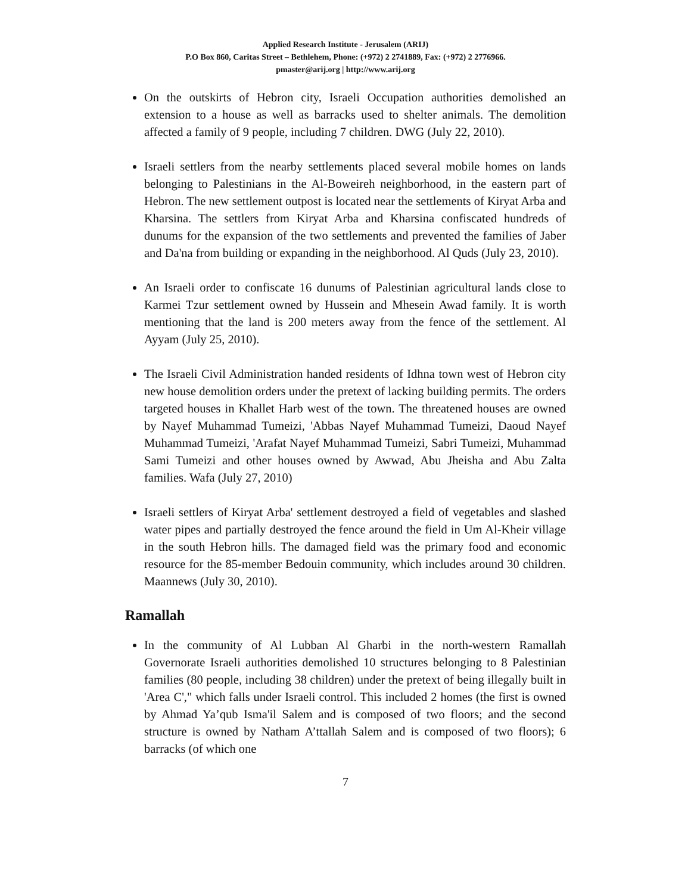Applied Research Institute - Jerusalem (ARIJ)
P.O Box 860, Caritas Street – Bethlehem, Phone: (+972) 2 2741889, Fax: (+972) 2 2776966.
pmaster@arij.org | http://www.arij.org
On the outskirts of Hebron city, Israeli Occupation authorities demolished an extension to a house as well as barracks used to shelter animals. The demolition affected a family of 9 people, including 7 children. DWG (July 22, 2010).
Israeli settlers from the nearby settlements placed several mobile homes on lands belonging to Palestinians in the Al-Boweireh neighborhood, in the eastern part of Hebron. The new settlement outpost is located near the settlements of Kiryat Arba and Kharsina. The settlers from Kiryat Arba and Kharsina confiscated hundreds of dunums for the expansion of the two settlements and prevented the families of Jaber and Da'na from building or expanding in the neighborhood. Al Quds (July 23, 2010).
An Israeli order to confiscate 16 dunums of Palestinian agricultural lands close to Karmei Tzur settlement owned by Hussein and Mhesein Awad family. It is worth mentioning that the land is 200 meters away from the fence of the settlement. Al Ayyam (July 25, 2010).
The Israeli Civil Administration handed residents of Idhna town west of Hebron city new house demolition orders under the pretext of lacking building permits. The orders targeted houses in Khallet Harb west of the town. The threatened houses are owned by Nayef Muhammad Tumeizi, 'Abbas Nayef Muhammad Tumeizi, Daoud Nayef Muhammad Tumeizi, 'Arafat Nayef Muhammad Tumeizi, Sabri Tumeizi, Muhammad Sami Tumeizi and other houses owned by Awwad, Abu Jheisha and Abu Zalta families. Wafa (July 27, 2010)
Israeli settlers of Kiryat Arba' settlement destroyed a field of vegetables and slashed water pipes and partially destroyed the fence around the field in Um Al-Kheir village in the south Hebron hills. The damaged field was the primary food and economic resource for the 85-member Bedouin community, which includes around 30 children. Maannews (July 30, 2010).
Ramallah
In the community of Al Lubban Al Gharbi in the north-western Ramallah Governorate Israeli authorities demolished 10 structures belonging to 8 Palestinian families (80 people, including 38 children) under the pretext of being illegally built in 'Area C'," which falls under Israeli control. This included 2 homes (the first is owned by Ahmad Ya’qub Isma'il Salem and is composed of two floors; and the second structure is owned by Natham A’ttallah Salem and is composed of two floors); 6 barracks (of which one
7